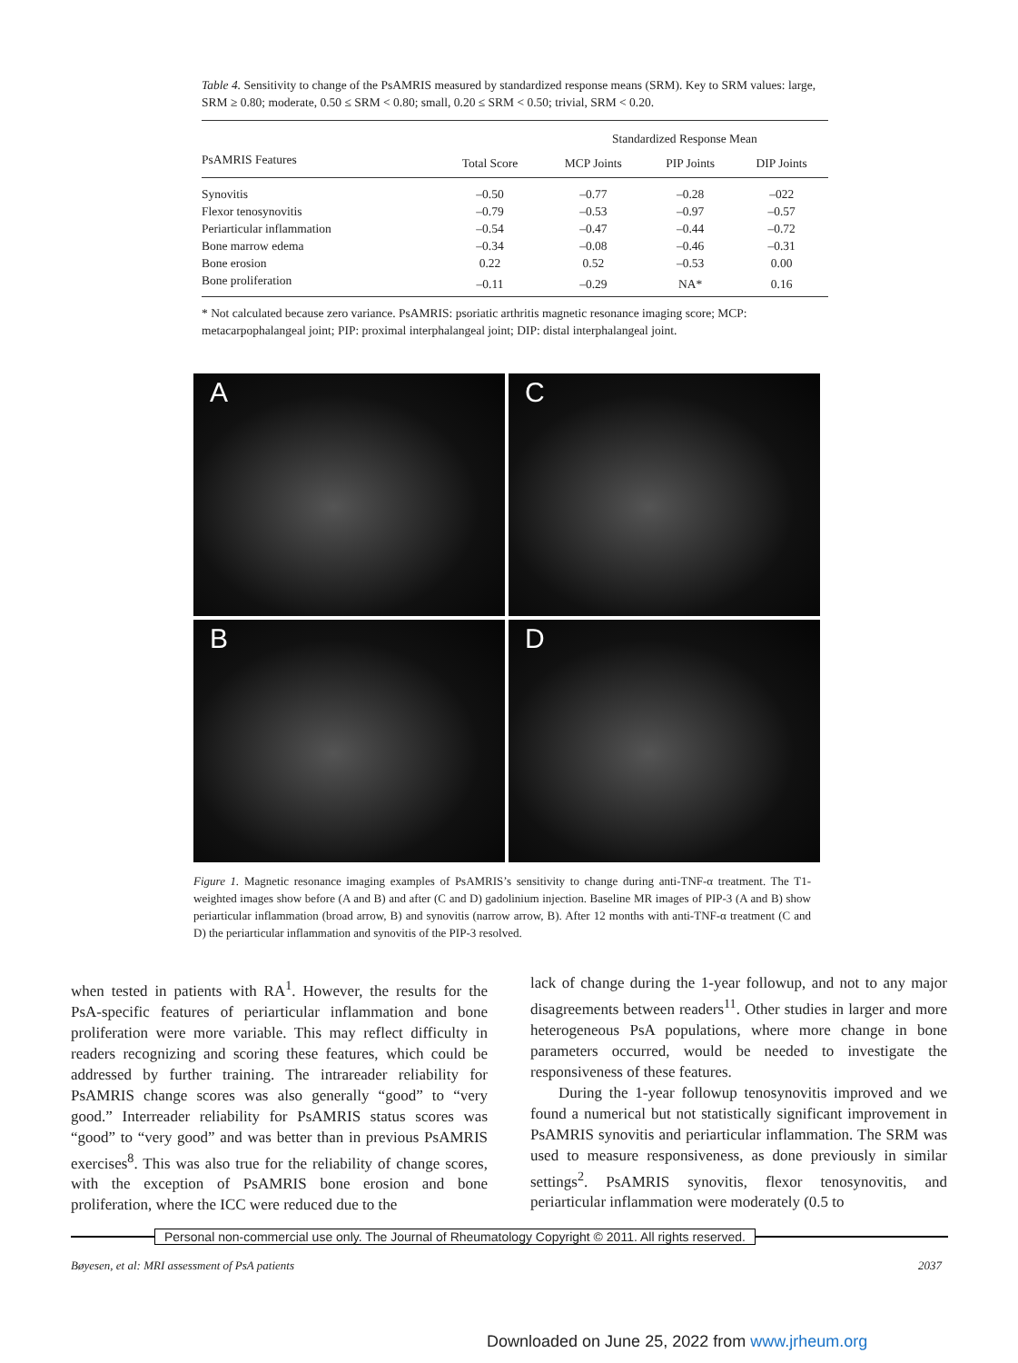Table 4. Sensitivity to change of the PsAMRIS measured by standardized response means (SRM). Key to SRM values: large, SRM ≥ 0.80; moderate, 0.50 ≤ SRM < 0.80; small, 0.20 ≤ SRM < 0.50; trivial, SRM < 0.20.
| | | Standardized Response Mean | | |
| --- | --- | --- | --- | --- |
| PsAMRIS Features | Total Score | MCP Joints | PIP Joints | DIP Joints |
| Synovitis | –0.50 | –0.77 | –0.28 | –022 |
| Flexor tenosynovitis | –0.79 | –0.53 | –0.97 | –0.57 |
| Periarticular inflammation | –0.54 | –0.47 | –0.44 | –0.72 |
| Bone marrow edema | –0.34 | –0.08 | –0.46 | –0.31 |
| Bone erosion | 0.22 | 0.52 | –0.53 | 0.00 |
| Bone proliferation | –0.11 | –0.29 | NA* | 0.16 |
* Not calculated because zero variance. PsAMRIS: psoriatic arthritis magnetic resonance imaging score; MCP: metacarpophalangeal joint; PIP: proximal interphalangeal joint; DIP: distal interphalangeal joint.
A
C
B
D
Figure 1. Magnetic resonance imaging examples of PsAMRIS’s sensitivity to change during anti-TNF-α treatment. The T1-weighted images show before (A and B) and after (C and D) gadolinium injection. Baseline MR images of PIP-3 (A and B) show periarticular inflammation (broad arrow, B) and synovitis (narrow arrow, B). After 12 months with anti-TNF-α treatment (C and D) the periarticular inflammation and synovitis of the PIP-3 resolved.
when tested in patients with RA<sup>1</sup>. However, the results for the PsA-specific features of periarticular inflammation and bone proliferation were more variable. This may reflect difficulty in readers recognizing and scoring these features, which could be addressed by further training. The intrareader reliability for PsAMRIS change scores was also generally “good” to “very good.” Interreader reliability for PsAMRIS status scores was “good” to “very good” and was better than in previous PsAMRIS exercises<sup>8</sup>. This was also true for the reliability of change scores, with the exception of PsAMRIS bone erosion and bone proliferation, where the ICC were reduced due to the
lack of change during the 1-year followup, and not to any major disagreements between readers<sup>11</sup>. Other studies in larger and more heterogeneous PsA populations, where more change in bone parameters occurred, would be needed to investigate the responsiveness of these features.
During the 1-year followup tenosynovitis improved and we found a numerical but not statistically significant improvement in PsAMRIS synovitis and periarticular inflammation. The SRM was used to measure responsiveness, as done previously in similar settings<sup>2</sup>. PsAMRIS synovitis, flexor tenosynovitis, and periarticular inflammation were moderately (0.5 to
Personal non-commercial use only. The Journal of Rheumatology Copyright © 2011. All rights reserved.
Bøyesen, et al: MRI assessment of PsA patients
2037
Downloaded on June 25, 2022 from www.jrheum.org